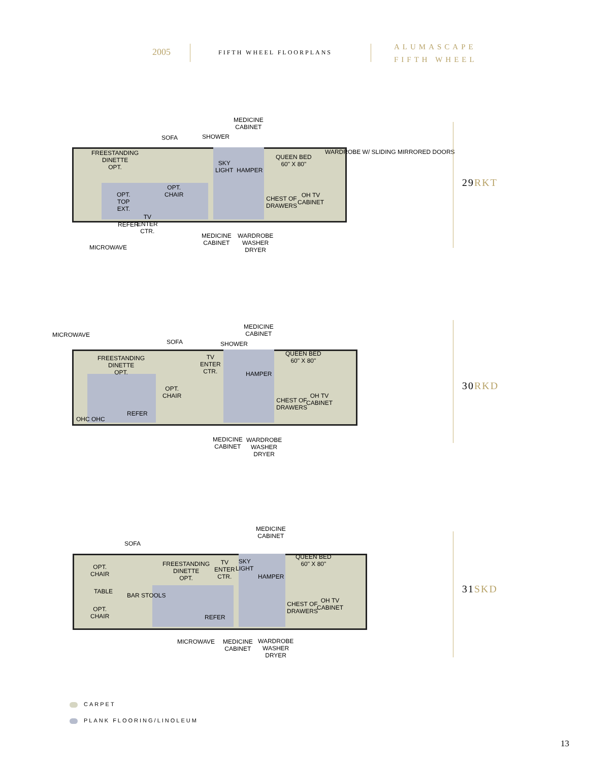2005 FIFTH WHEEL FLOORPLANS
ALUMASCAPE
FIFTH WHEEL
FREESTANDING
DINETTE
OPT.
SOFA SHOWER
MEDICINE
CABINET
QUEEN BED
60" X 80"
SKY
LIGHT
HAMPER
OPT.
TOP
EXT.
OPT.
CHAIR
CHEST OF
DRAWERS
OH TV
CABINET
REFER
TV
ENTER
CTR.
MICROWAVE
MEDICINE
CABINET
WARDROBE
WASHER
DRYER
WARDROBE W/ SLIDING MIRRORED DOORS
29RKT
MICROWAVE
FREESTANDING
DINETTE
OPT.
SOFA SHOWER
MEDICINE
CABINET
QUEEN BED
60" X 80"
TV
ENTER
CTR.
HAMPER
OPT.
CHAIR
REFER
CHEST OF
DRAWERS
OH TV
CABINET
OHC OHC
MEDICINE
CABINET
WARDROBE
WASHER
DRYER
30RKD
SOFA
MEDICINE
CABINET
QUEEN BED
60" X 80"
OPT.
CHAIR
FREESTANDING
DINETTE
OPT.
TV
ENTER
CTR.
SKY
LIGHT
HAMPER
TABLE
BAR STOOLS
OPT.
CHAIR
REFER
CHEST OF
DRAWERS
OH TV
CABINET
MICROWAVE
MEDICINE
CABINET
WARDROBE
WASHER
DRYER
31SKD
CARPET
PLANK FLOORING/LINOLEUM
13